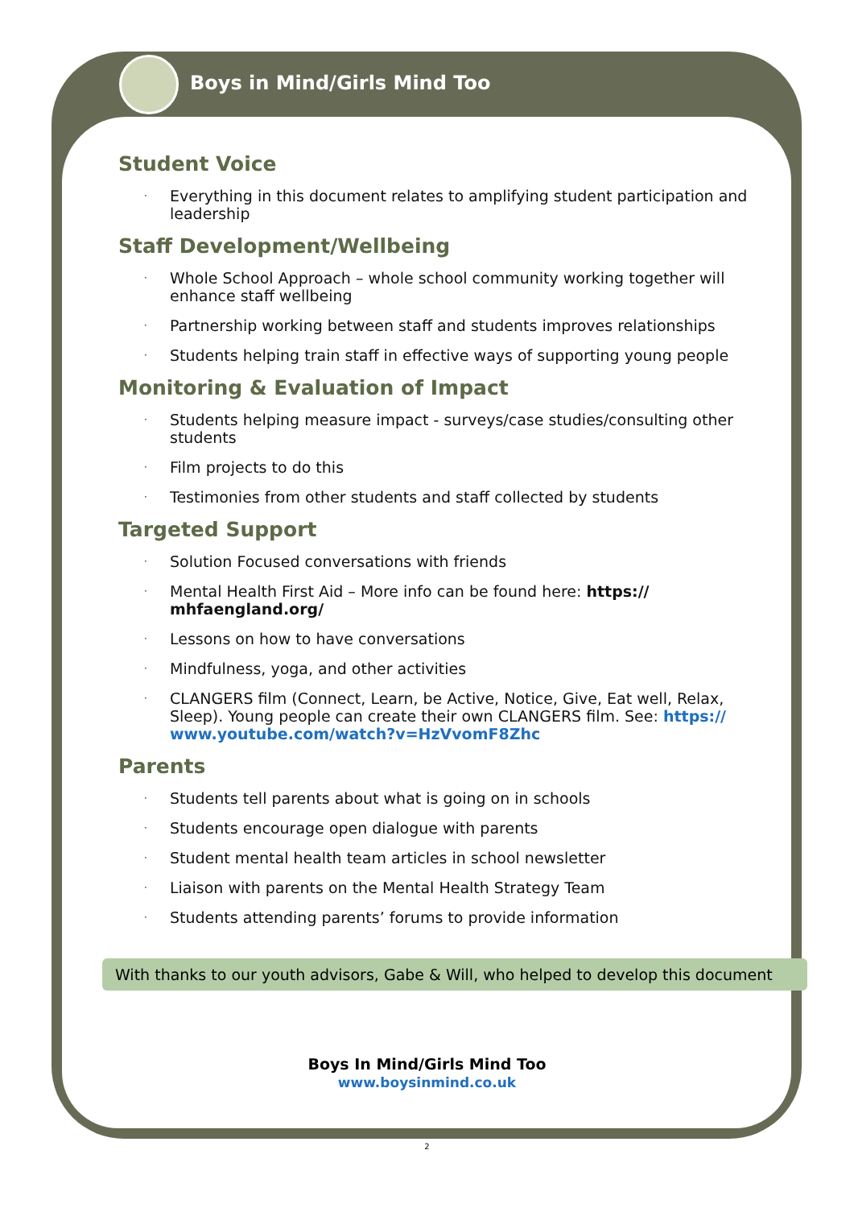Boys in Mind/Girls Mind Too
Student Voice
· Everything in this document relates to amplifying student participation and leadership
Staff Development/Wellbeing
· Whole School Approach – whole school community working together will enhance staff wellbeing
· Partnership working between staff and students improves relationships
· Students helping train staff in effective ways of supporting young people
Monitoring & Evaluation of Impact
· Students helping measure impact - surveys/case studies/consulting other students
· Film projects to do this
· Testimonies from other students and staff collected by students
Targeted Support
· Solution Focused conversations with friends
· Mental Health First Aid – More info can be found here: https:// mhfaengland.org/
· Lessons on how to have conversations
· Mindfulness, yoga, and other activities
· CLANGERS film (Connect, Learn, be Active, Notice, Give, Eat well, Relax, Sleep). Young people can create their own CLANGERS film. See: https:// www.youtube.com/watch?v=HzVvomF8Zhc
Parents
· Students tell parents about what is going on in schools
· Students encourage open dialogue with parents
· Student mental health team articles in school newsletter
· Liaison with parents on the Mental Health Strategy Team
· Students attending parents’ forums to provide information
With thanks to our youth advisors, Gabe & Will, who helped to develop this document
Boys In Mind/Girls Mind Too
www.boysinmind.co.uk
2